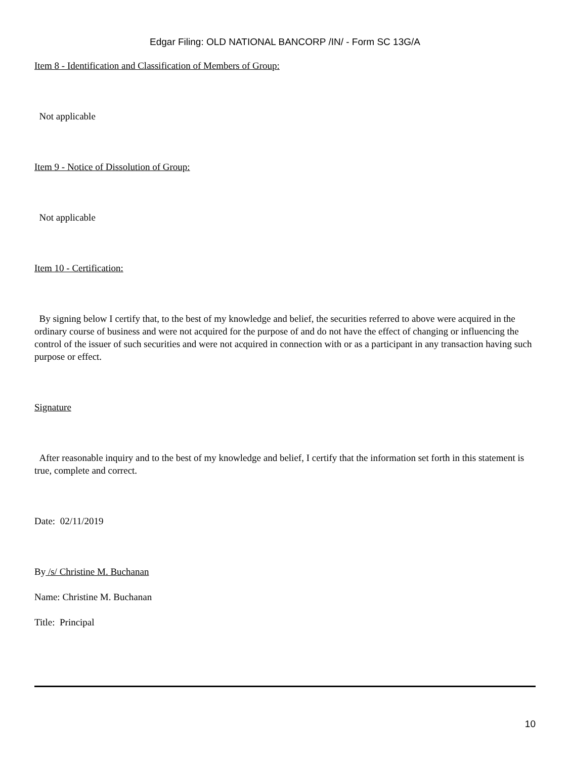Edgar Filing: OLD NATIONAL BANCORP /IN/ - Form SC 13G/A
Item 8 - Identification and Classification of Members of Group:
Not applicable
Item 9 - Notice of Dissolution of Group:
Not applicable
Item 10 - Certification:
By signing below I certify that, to the best of my knowledge and belief, the securities referred to above were acquired in the ordinary course of business and were not acquired for the purpose of and do not have the effect of changing or influencing the control of the issuer of such securities and were not acquired in connection with or as a participant in any transaction having such purpose or effect.
Signature
After reasonable inquiry and to the best of my knowledge and belief, I certify that the information set forth in this statement is true, complete and correct.
Date: 02/11/2019
By /s/ Christine M. Buchanan
Name: Christine M. Buchanan
Title: Principal
10